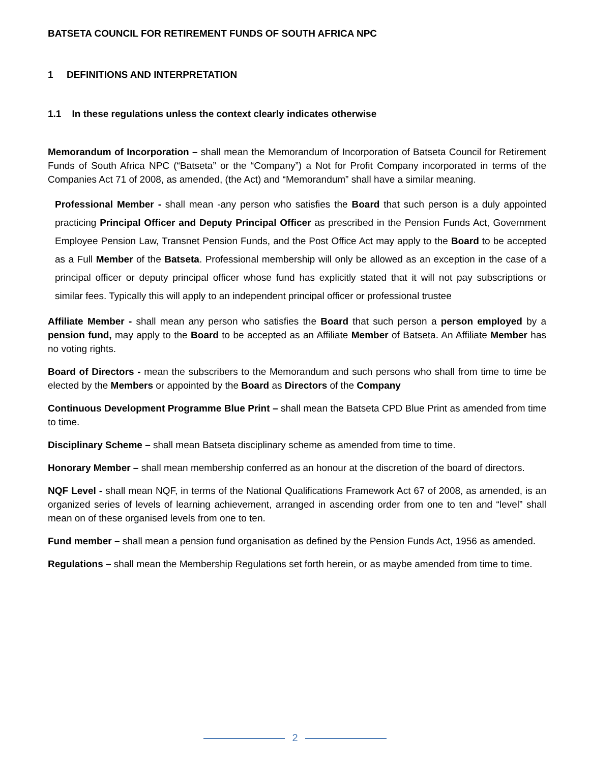BATSETA COUNCIL FOR RETIREMENT FUNDS OF SOUTH AFRICA NPC
1 DEFINITIONS AND INTERPRETATION
1.1 In these regulations unless the context clearly indicates otherwise
Memorandum of Incorporation – shall mean the Memorandum of Incorporation of Batseta Council for Retirement Funds of South Africa NPC (“Batseta” or the “Company”) a Not for Profit Company incorporated in terms of the Companies Act 71 of 2008, as amended, (the Act) and “Memorandum” shall have a similar meaning.
Professional Member - shall mean -any person who satisfies the Board that such person is a duly appointed practicing Principal Officer and Deputy Principal Officer as prescribed in the Pension Funds Act, Government Employee Pension Law, Transnet Pension Funds, and the Post Office Act may apply to the Board to be accepted as a Full Member of the Batseta. Professional membership will only be allowed as an exception in the case of a principal officer or deputy principal officer whose fund has explicitly stated that it will not pay subscriptions or similar fees. Typically this will apply to an independent principal officer or professional trustee
Affiliate Member - shall mean any person who satisfies the Board that such person a person employed by a pension fund, may apply to the Board to be accepted as an Affiliate Member of Batseta. An Affiliate Member has no voting rights.
Board of Directors - mean the subscribers to the Memorandum and such persons who shall from time to time be elected by the Members or appointed by the Board as Directors of the Company
Continuous Development Programme Blue Print – shall mean the Batseta CPD Blue Print as amended from time to time.
Disciplinary Scheme – shall mean Batseta disciplinary scheme as amended from time to time.
Honorary Member – shall mean membership conferred as an honour at the discretion of the board of directors.
NQF Level - shall mean NQF, in terms of the National Qualifications Framework Act 67 of 2008, as amended, is an organized series of levels of learning achievement, arranged in ascending order from one to ten and “level” shall mean on of these organised levels from one to ten.
Fund member – shall mean a pension fund organisation as defined by the Pension Funds Act, 1956 as amended.
Regulations – shall mean the Membership Regulations set forth herein, or as maybe amended from time to time.
2